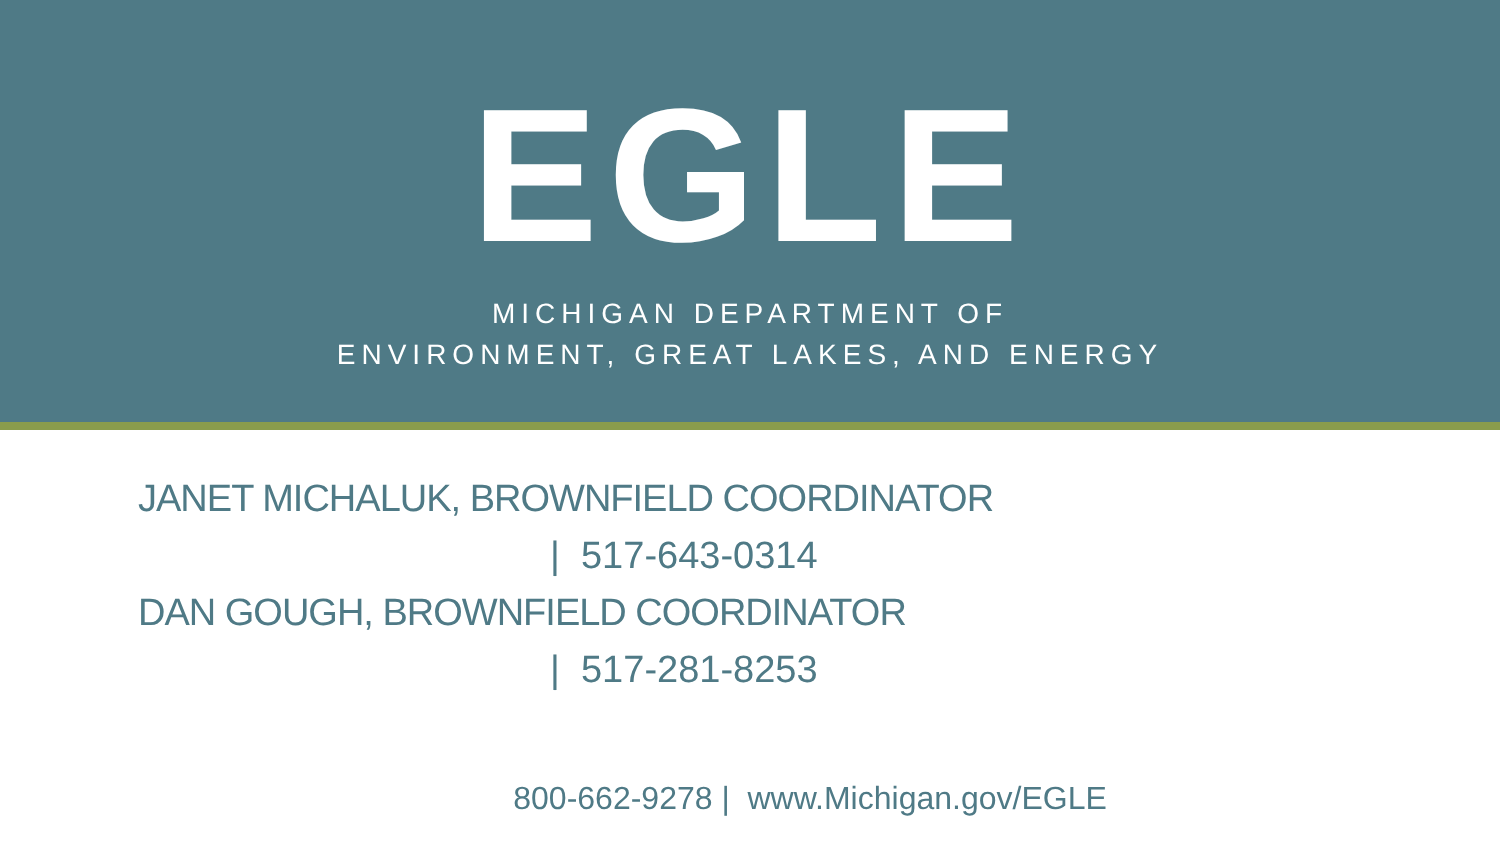EGLE
MICHIGAN DEPARTMENT OF
ENVIRONMENT, GREAT LAKES, AND ENERGY
JANET MICHALUK, BROWNFIELD COORDINATOR
| 517-643-0314
DAN GOUGH, BROWNFIELD COORDINATOR
| 517-281-8253
800-662-9278 | www.Michigan.gov/EGLE